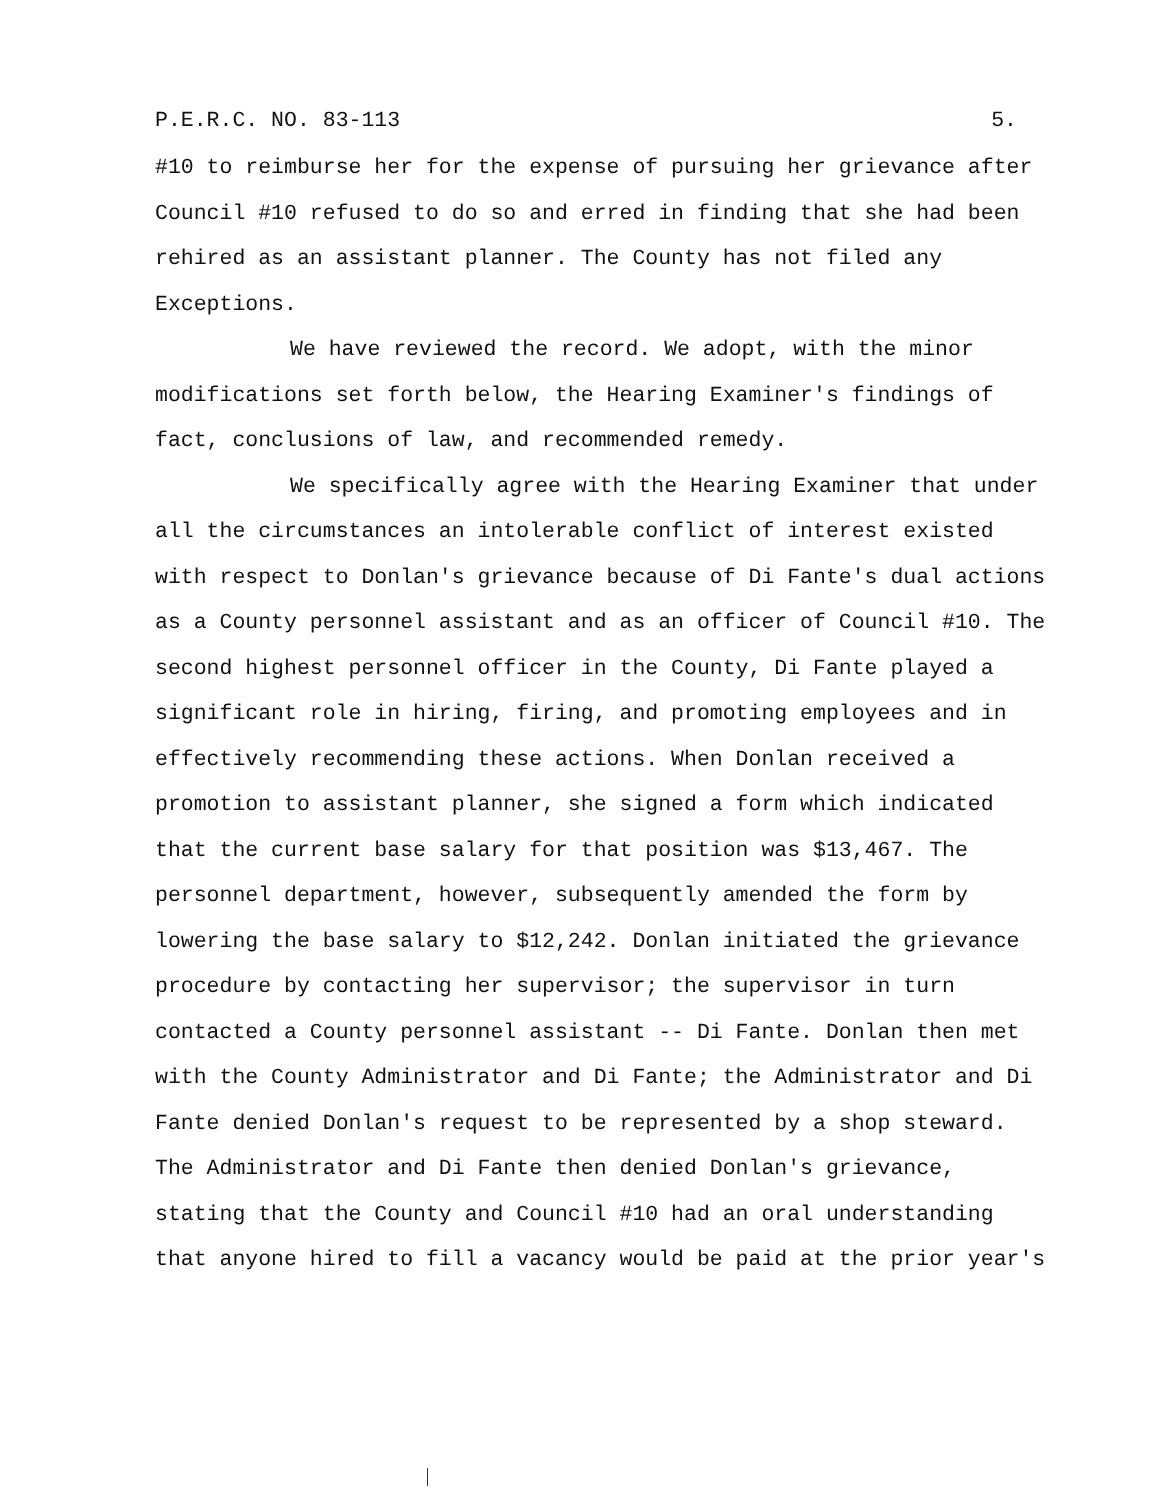P.E.R.C. NO. 83-113 5.
#10 to reimburse her for the expense of pursuing her grievance after Council #10 refused to do so and erred in finding that she had been rehired as an assistant planner. The County has not filed any Exceptions.
We have reviewed the record. We adopt, with the minor modifications set forth below, the Hearing Examiner's findings of fact, conclusions of law, and recommended remedy.
We specifically agree with the Hearing Examiner that under all the circumstances an intolerable conflict of interest existed with respect to Donlan's grievance because of Di Fante's dual actions as a County personnel assistant and as an officer of Council #10. The second highest personnel officer in the County, Di Fante played a significant role in hiring, firing, and promoting employees and in effectively recommending these actions. When Donlan received a promotion to assistant planner, she signed a form which indicated that the current base salary for that position was $13,467. The personnel department, however, subsequently amended the form by lowering the base salary to $12,242. Donlan initiated the grievance procedure by contacting her supervisor; the supervisor in turn contacted a County personnel assistant -- Di Fante. Donlan then met with the County Administrator and Di Fante; the Administrator and Di Fante denied Donlan's request to be represented by a shop steward. The Administrator and Di Fante then denied Donlan's grievance, stating that the County and Council #10 had an oral understanding that anyone hired to fill a vacancy would be paid at the prior year's